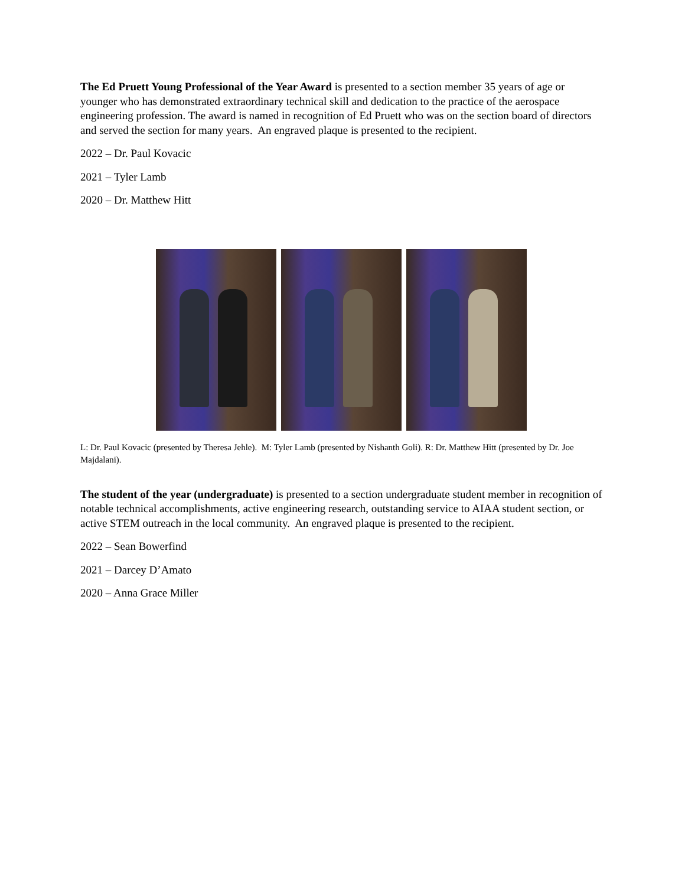The Ed Pruett Young Professional of the Year Award is presented to a section member 35 years of age or younger who has demonstrated extraordinary technical skill and dedication to the practice of the aerospace engineering profession. The award is named in recognition of Ed Pruett who was on the section board of directors and served the section for many years. An engraved plaque is presented to the recipient.
2022 – Dr. Paul Kovacic
2021 – Tyler Lamb
2020 – Dr. Matthew Hitt
L: Dr. Paul Kovacic (presented by Theresa Jehle). M: Tyler Lamb (presented by Nishanth Goli). R: Dr. Matthew Hitt (presented by Dr. Joe Majdalani).
The student of the year (undergraduate) is presented to a section undergraduate student member in recognition of notable technical accomplishments, active engineering research, outstanding service to AIAA student section, or active STEM outreach in the local community. An engraved plaque is presented to the recipient.
2022 – Sean Bowerfind
2021 – Darcey D’Amato
2020 – Anna Grace Miller